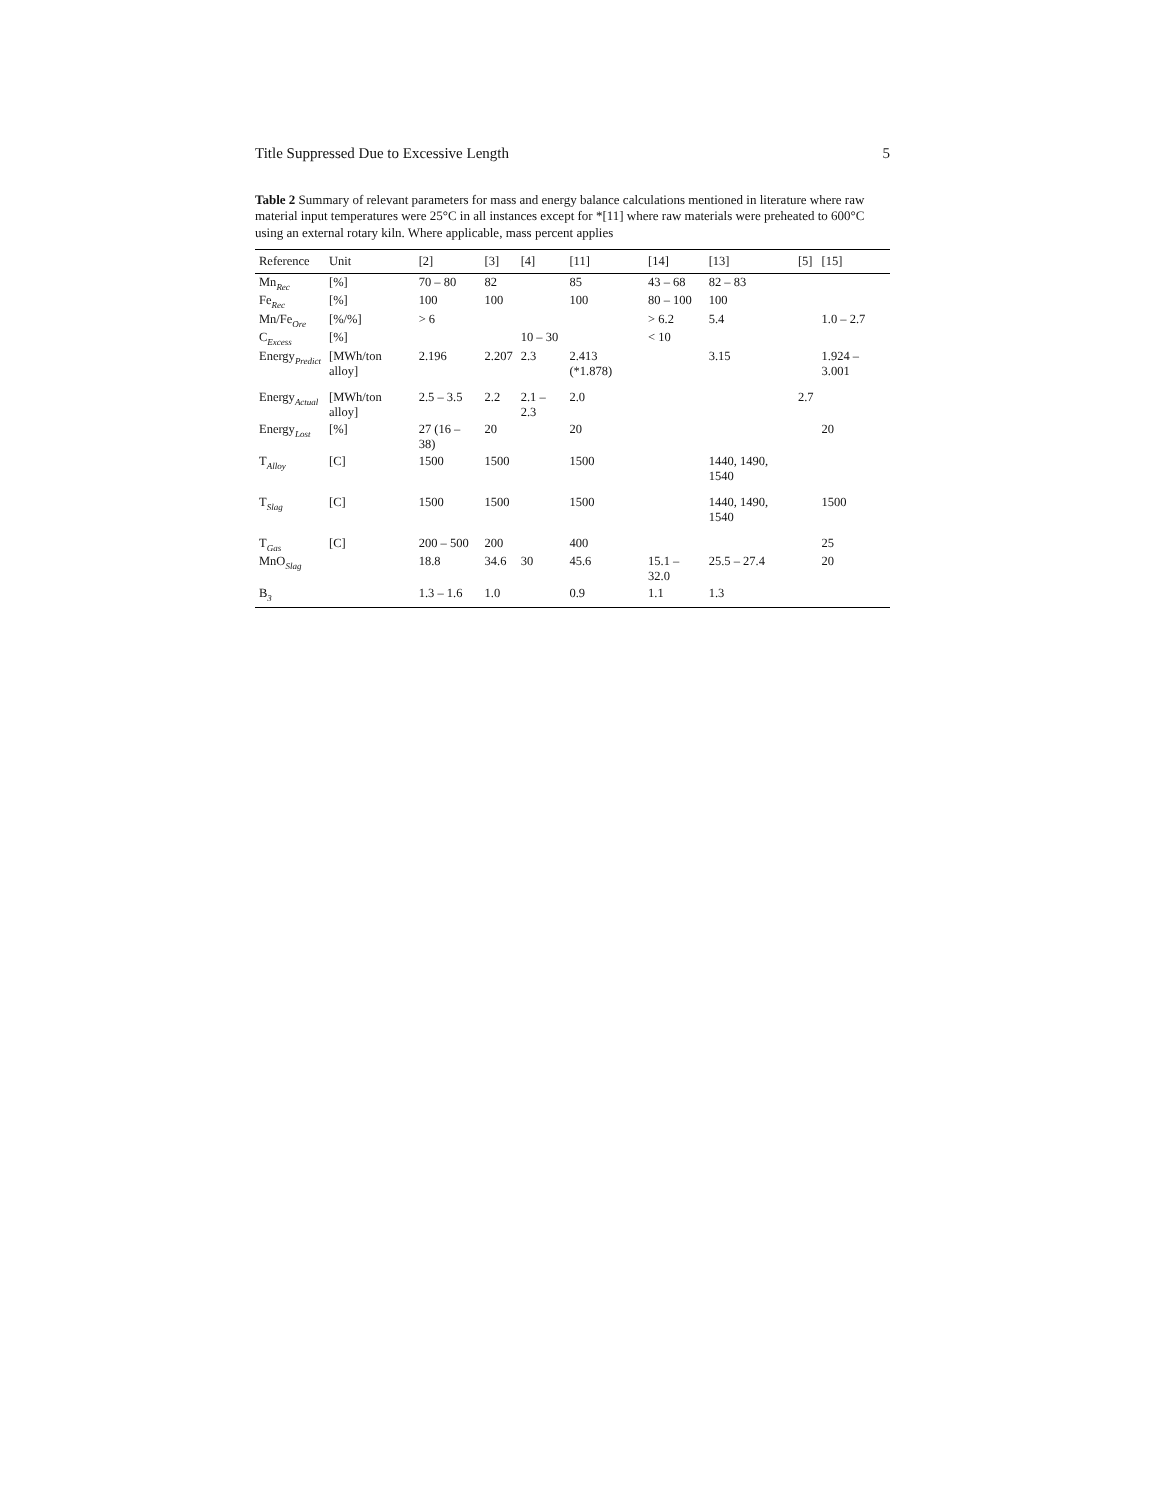Title Suppressed Due to Excessive Length 5
Table 2 Summary of relevant parameters for mass and energy balance calculations mentioned in literature where raw material input temperatures were 25°C in all instances except for *[11] where raw materials were preheated to 600°C using an external rotary kiln. Where applicable, mass percent applies
| Reference | Unit | [2] | [3] | [4] | [11] | [14] | [13] | [5] | [15] |
| --- | --- | --- | --- | --- | --- | --- | --- | --- | --- |
| Mn<sub>Rec</sub> | [%] | 70 – 80 | 82 | | 85 | 43 – 68 | 82 – 83 | | |
| Fe<sub>Rec</sub> | [%] | 100 | 100 | | 100 | 80 – 100 | 100 | | |
| Mn/Fe<sub>Ore</sub> | [%/%] | > 6 | | | | > 6.2 | 5.4 | | 1.0 – 2.7 |
| C<sub>Excess</sub> | [%] | | | 10 – 30 | | < 10 | | | |
| Energy<sub>Predict</sub> | [MWh/ton alloy] | 2.196 | 2.207 | 2.3 | 2.413 (*1.878) | | 3.15 | | 1.924 – 3.001 |
| Energy<sub>Actual</sub> | [MWh/ton alloy] | 2.5 – 3.5 | 2.2 | 2.1 – 2.3 | 2.0 | | | 2.7 | |
| Energy<sub>Lost</sub> | [%] | 27 (16 – 38) | 20 | | 20 | | | | 20 |
| T<sub>Alloy</sub> | [C] | 1500 | 1500 | | 1500 | | 1440, 1490, 1540 | | |
| T<sub>Slag</sub> | [C] | 1500 | 1500 | | 1500 | | 1440, 1490, 1540 | | 1500 |
| T<sub>Gas</sub> | [C] | 200 – 500 | 200 | | 400 | | | | 25 |
| MnO<sub>Slag</sub> | | 18.8 | 34.6 | 30 | 45.6 | 15.1 – 32.0 | 25.5 – 27.4 | | 20 |
| B<sub>3</sub> | | 1.3 – 1.6 | 1.0 | | 0.9 | 1.1 | 1.3 | | |